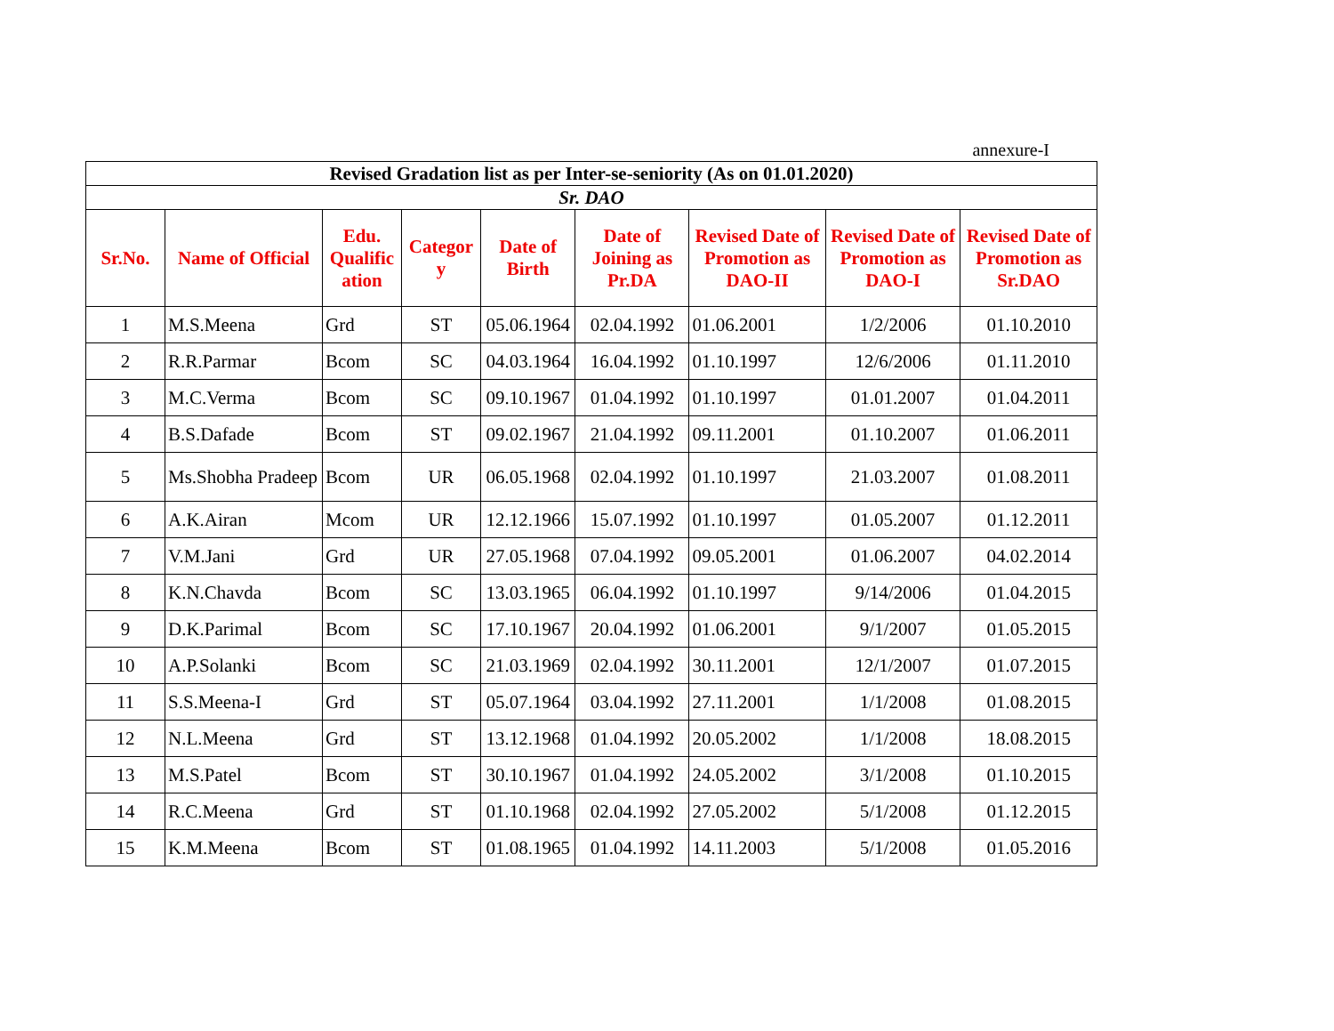annexure-I
| Revised Gradation list as per Inter-se-seniority (As on 01.01.2020) | | | | | | | | |
| Sr. DAO | | | | | | | | |
| Sr.No. | Name of Official | Edu. Qualific ation | Categor y | Date of Birth | Date of Joining as Pr.DA | Revised Date of Promotion as DAO-II | Revised Date of Promotion as DAO-I | Revised Date of Promotion as Sr.DAO |
| 1 | M.S.Meena | Grd | ST | 05.06.1964 | 02.04.1992 | 01.06.2001 | 1/2/2006 | 01.10.2010 |
| 2 | R.R.Parmar | Bcom | SC | 04.03.1964 | 16.04.1992 | 01.10.1997 | 12/6/2006 | 01.11.2010 |
| 3 | M.C.Verma | Bcom | SC | 09.10.1967 | 01.04.1992 | 01.10.1997 | 01.01.2007 | 01.04.2011 |
| 4 | B.S.Dafade | Bcom | ST | 09.02.1967 | 21.04.1992 | 09.11.2001 | 01.10.2007 | 01.06.2011 |
| 5 | Ms.Shobha Pradeep | Bcom | UR | 06.05.1968 | 02.04.1992 | 01.10.1997 | 21.03.2007 | 01.08.2011 |
| 6 | A.K.Airan | Mcom | UR | 12.12.1966 | 15.07.1992 | 01.10.1997 | 01.05.2007 | 01.12.2011 |
| 7 | V.M.Jani | Grd | UR | 27.05.1968 | 07.04.1992 | 09.05.2001 | 01.06.2007 | 04.02.2014 |
| 8 | K.N.Chavda | Bcom | SC | 13.03.1965 | 06.04.1992 | 01.10.1997 | 9/14/2006 | 01.04.2015 |
| 9 | D.K.Parimal | Bcom | SC | 17.10.1967 | 20.04.1992 | 01.06.2001 | 9/1/2007 | 01.05.2015 |
| 10 | A.P.Solanki | Bcom | SC | 21.03.1969 | 02.04.1992 | 30.11.2001 | 12/1/2007 | 01.07.2015 |
| 11 | S.S.Meena-I | Grd | ST | 05.07.1964 | 03.04.1992 | 27.11.2001 | 1/1/2008 | 01.08.2015 |
| 12 | N.L.Meena | Grd | ST | 13.12.1968 | 01.04.1992 | 20.05.2002 | 1/1/2008 | 18.08.2015 |
| 13 | M.S.Patel | Bcom | ST | 30.10.1967 | 01.04.1992 | 24.05.2002 | 3/1/2008 | 01.10.2015 |
| 14 | R.C.Meena | Grd | ST | 01.10.1968 | 02.04.1992 | 27.05.2002 | 5/1/2008 | 01.12.2015 |
| 15 | K.M.Meena | Bcom | ST | 01.08.1965 | 01.04.1992 | 14.11.2003 | 5/1/2008 | 01.05.2016 |